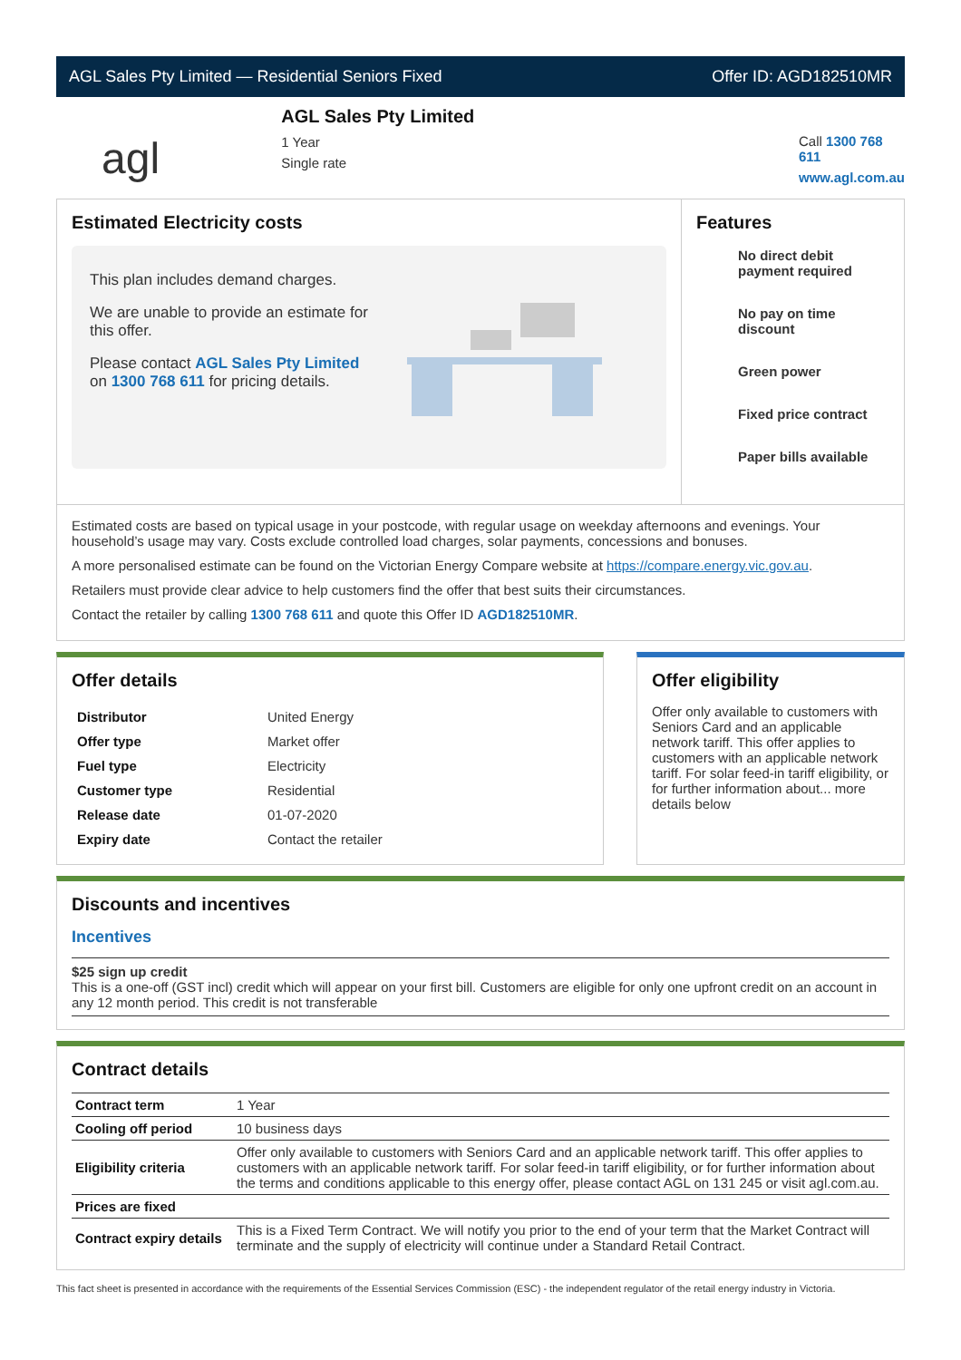AGL Sales Pty Limited — Residential Seniors Fixed Offer ID: AGD182510MR
agl
AGL Sales Pty Limited
1 Year
Single rate
Call 1300 768 611
www.agl.com.au
Estimated Electricity costs
This plan includes demand charges.
We are unable to provide an estimate for this offer.
Please contact AGL Sales Pty Limited on 1300 768 611 for pricing details.
Features
No direct debit payment required
No pay on time discount
Green power
Fixed price contract
Paper bills available
Estimated costs are based on typical usage in your postcode, with regular usage on weekday afternoons and evenings. Your household’s usage may vary. Costs exclude controlled load charges, solar payments, concessions and bonuses.
A more personalised estimate can be found on the Victorian Energy Compare website at https://compare.energy.vic.gov.au.
Retailers must provide clear advice to help customers find the offer that best suits their circumstances.
Contact the retailer by calling 1300 768 611 and quote this Offer ID AGD182510MR.
Offer details
| Distributor | United Energy |
| Offer type | Market offer |
| Fuel type | Electricity |
| Customer type | Residential |
| Release date | 01-07-2020 |
| Expiry date | Contact the retailer |
Offer eligibility
Offer only available to customers with Seniors Card and an applicable network tariff. This offer applies to customers with an applicable network tariff. For solar feed-in tariff eligibility, or for further information about... more details below
Discounts and incentives
Incentives
$25 sign up credit
This is a one-off (GST incl) credit which will appear on your first bill. Customers are eligible for only one upfront credit on an account in any 12 month period. This credit is not transferable
Contract details
| Contract term | 1 Year |
| Cooling off period | 10 business days |
| Eligibility criteria | Offer only available to customers with Seniors Card and an applicable network tariff. This offer applies to customers with an applicable network tariff. For solar feed-in tariff eligibility, or for further information about the terms and conditions applicable to this energy offer, please contact AGL on 131 245 or visit agl.com.au. |
| Prices are fixed | |
| Contract expiry details | This is a Fixed Term Contract. We will notify you prior to the end of your term that the Market Contract will terminate and the supply of electricity will continue under a Standard Retail Contract. |
This fact sheet is presented in accordance with the requirements of the Essential Services Commission (ESC) - the independent regulator of the retail energy industry in Victoria.